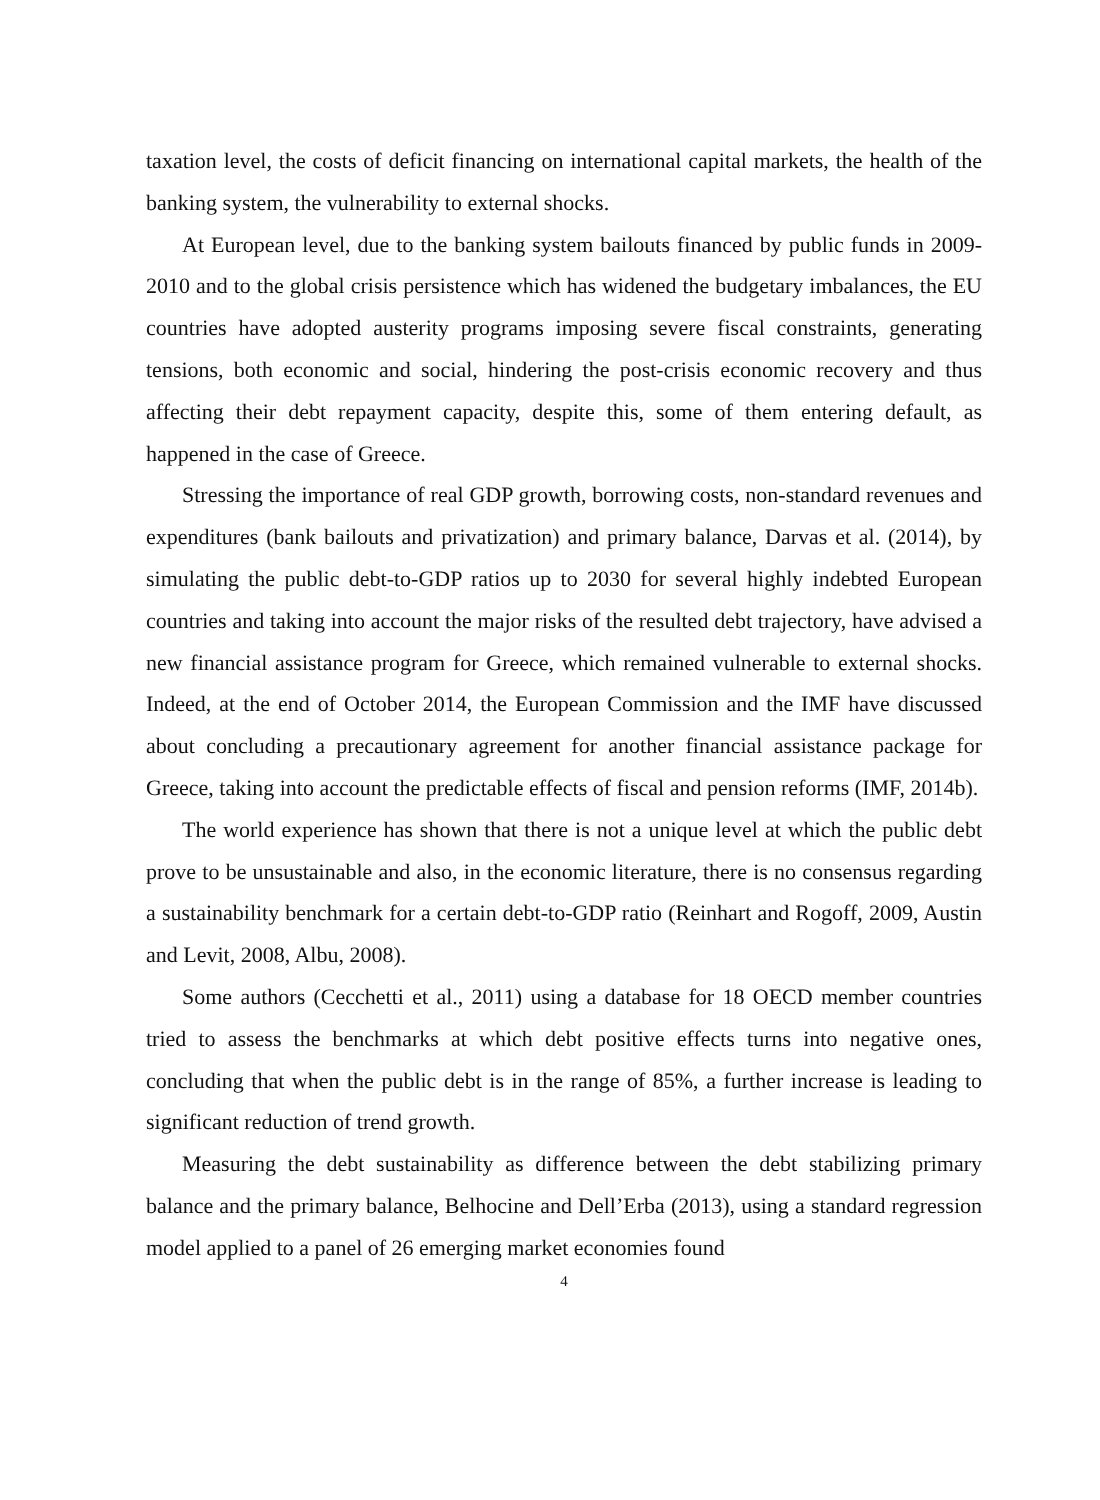taxation level, the costs of deficit financing on international capital markets, the health of the banking system, the vulnerability to external shocks.
At European level, due to the banking system bailouts financed by public funds in 2009-2010 and to the global crisis persistence which has widened the budgetary imbalances, the EU countries have adopted austerity programs imposing severe fiscal constraints, generating tensions, both economic and social, hindering the post-crisis economic recovery and thus affecting their debt repayment capacity, despite this, some of them entering default, as happened in the case of Greece.
Stressing the importance of real GDP growth, borrowing costs, non-standard revenues and expenditures (bank bailouts and privatization) and primary balance, Darvas et al. (2014), by simulating the public debt-to-GDP ratios up to 2030 for several highly indebted European countries and taking into account the major risks of the resulted debt trajectory, have advised a new financial assistance program for Greece, which remained vulnerable to external shocks. Indeed, at the end of October 2014, the European Commission and the IMF have discussed about concluding a precautionary agreement for another financial assistance package for Greece, taking into account the predictable effects of fiscal and pension reforms (IMF, 2014b).
The world experience has shown that there is not a unique level at which the public debt prove to be unsustainable and also, in the economic literature, there is no consensus regarding a sustainability benchmark for a certain debt-to-GDP ratio (Reinhart and Rogoff, 2009, Austin and Levit, 2008, Albu, 2008).
Some authors (Cecchetti et al., 2011) using a database for 18 OECD member countries tried to assess the benchmarks at which debt positive effects turns into negative ones, concluding that when the public debt is in the range of 85%, a further increase is leading to significant reduction of trend growth.
Measuring the debt sustainability as difference between the debt stabilizing primary balance and the primary balance, Belhocine and Dell’Erba (2013), using a standard regression model applied to a panel of 26 emerging market economies found
4